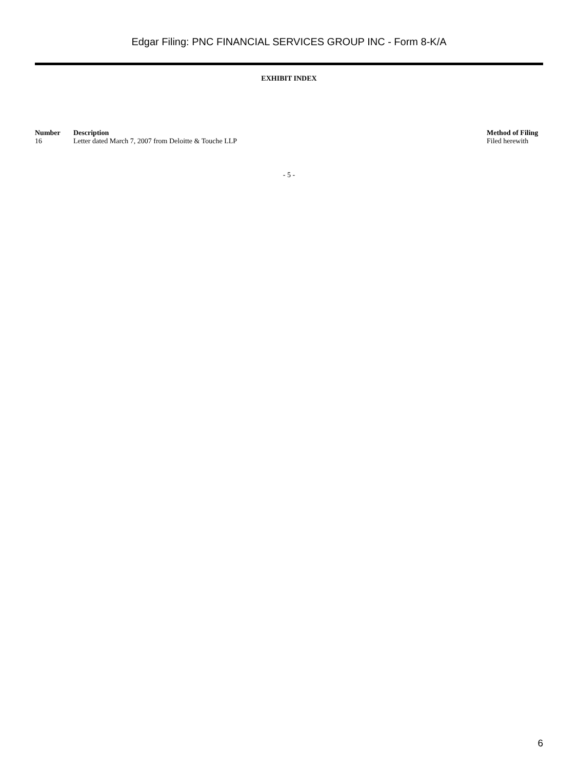Edgar Filing: PNC FINANCIAL SERVICES GROUP INC - Form 8-K/A
EXHIBIT INDEX
| Number | Description | Method of Filing |
| --- | --- | --- |
| 16 | Letter dated March 7, 2007 from Deloitte & Touche LLP | Filed herewith |
- 5 -
6